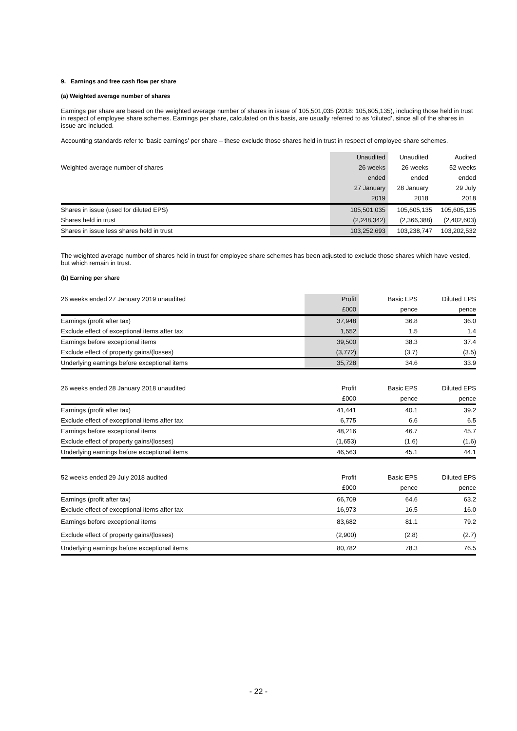9. Earnings and free cash flow per share
(a) Weighted average number of shares
Earnings per share are based on the weighted average number of shares in issue of 105,501,035 (2018: 105,605,135), including those held in trust in respect of employee share schemes. Earnings per share, calculated on this basis, are usually referred to as ‘diluted’, since all of the shares in issue are included.
Accounting standards refer to ‘basic earnings’ per share – these exclude those shares held in trust in respect of employee share schemes.
| | Unaudited | Unaudited | Audited |
| Weighted average number of shares | 26 weeks | 26 weeks | 52 weeks |
| | ended | ended | ended |
| | 27 January | 28 January | 29 July |
| | 2019 | 2018 | 2018 |
| Shares in issue (used for diluted EPS) | 105,501,035 | 105,605,135 | 105,605,135 |
| Shares held in trust | (2,248,342) | (2,366,388) | (2,402,603) |
| Shares in issue less shares held in trust | 103,252,693 | 103,238,747 | 103,202,532 |
The weighted average number of shares held in trust for employee share schemes has been adjusted to exclude those shares which have vested, but which remain in trust.
(b) Earning per share
| 26 weeks ended 27 January 2019 unaudited | Profit | Basic EPS | Diluted EPS |
| | £000 | pence | pence |
| Earnings (profit after tax) | 37,948 | 36.8 | 36.0 |
| Exclude effect of exceptional items after tax | 1,552 | 1.5 | 1.4 |
| Earnings before exceptional items | 39,500 | 38.3 | 37.4 |
| Exclude effect of property gains/(losses) | (3,772) | (3.7) | (3.5) |
| Underlying earnings before exceptional items | 35,728 | 34.6 | 33.9 |
| 26 weeks ended 28 January 2018 unaudited | Profit | Basic EPS | Diluted EPS |
| | £000 | pence | pence |
| Earnings (profit after tax) | 41,441 | 40.1 | 39.2 |
| Exclude effect of exceptional items after tax | 6,775 | 6.6 | 6.5 |
| Earnings before exceptional items | 48,216 | 46.7 | 45.7 |
| Exclude effect of property gains/(losses) | (1,653) | (1.6) | (1.6) |
| Underlying earnings before exceptional items | 46,563 | 45.1 | 44.1 |
| 52 weeks ended 29 July 2018 audited | Profit | Basic EPS | Diluted EPS |
| | £000 | pence | pence |
| Earnings (profit after tax) | 66,709 | 64.6 | 63.2 |
| Exclude effect of exceptional items after tax | 16,973 | 16.5 | 16.0 |
| Earnings before exceptional items | 83,682 | 81.1 | 79.2 |
| Exclude effect of property gains/(losses) | (2,900) | (2.8) | (2.7) |
| Underlying earnings before exceptional items | 80,782 | 78.3 | 76.5 |
- 22 -